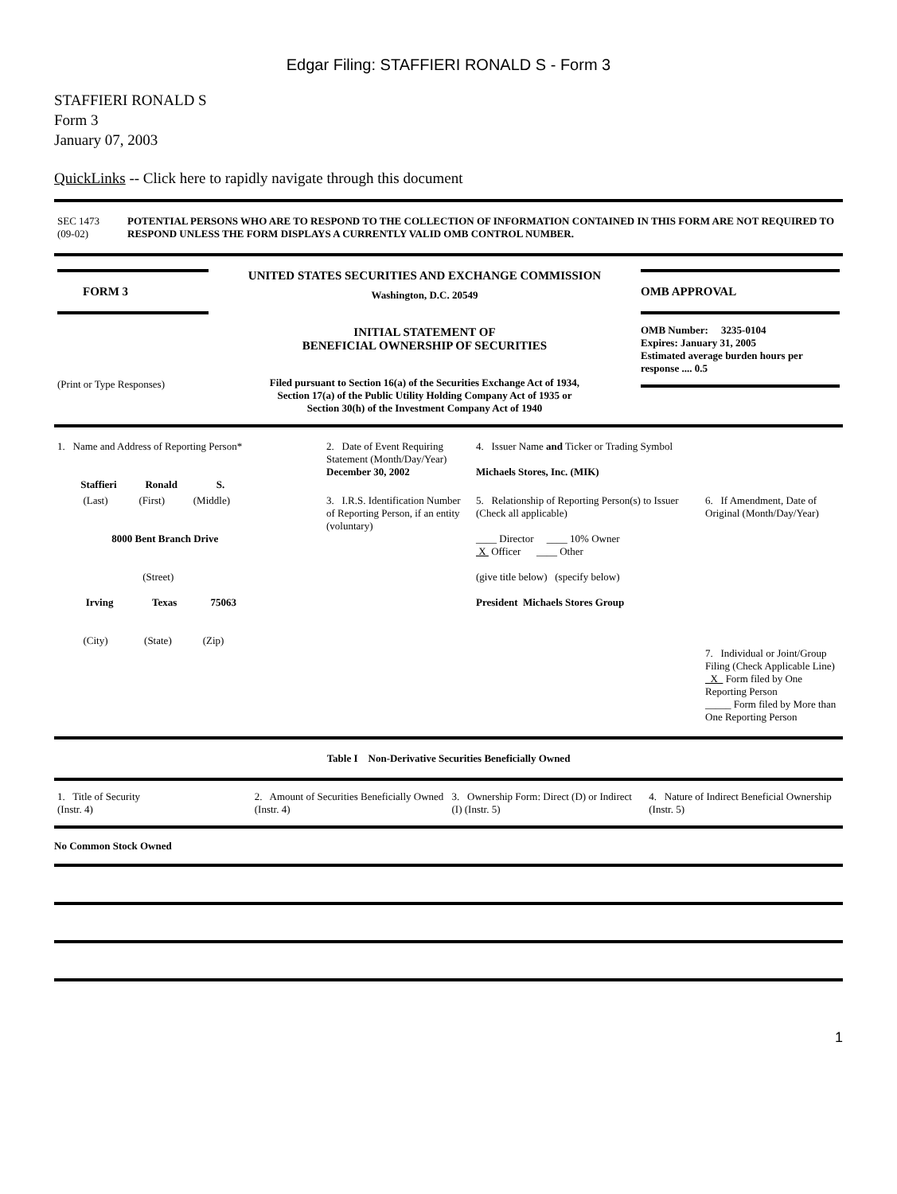Edgar Filing: STAFFIERI RONALD S - Form 3
STAFFIERI RONALD S
Form 3
January 07, 2003
QuickLinks -- Click here to rapidly navigate through this document
| SEC 1473 (09-02) | POTENTIAL PERSONS WHO ARE TO RESPOND TO THE COLLECTION OF INFORMATION CONTAINED IN THIS FORM ARE NOT REQUIRED TO RESPOND UNLESS THE FORM DISPLAYS A CURRENTLY VALID OMB CONTROL NUMBER. |
| FORM 3 (Print or Type Responses) | UNITED STATES SECURITIES AND EXCHANGE COMMISSION Washington, D.C. 20549 INITIAL STATEMENT OF BENEFICIAL OWNERSHIP OF SECURITIES Filed pursuant to Section 16(a) of the Securities Exchange Act of 1934, Section 17(a) of the Public Utility Holding Company Act of 1935 or Section 30(h) of the Investment Company Act of 1940 | OMB APPROVAL OMB Number: 3235-0104 Expires: January 31, 2005 Estimated average burden hours per response .... 0.5 |
| 1. Name and Address of Reporting Person* Staffieri Ronald S. | 2. Date of Event Requiring Statement (Month/Day/Year) December 30, 2002 | 4. Issuer Name and Ticker or Trading Symbol Michaels Stores, Inc. (MIK) | |
| (Last) (First) (Middle) 8000 Bent Branch Drive (Street) Irving Texas 75063 (City) (State) (Zip) | 3. I.R.S. Identification Number of Reporting Person, if an entity (voluntary) | 5. Relationship of Reporting Person(s) to Issuer (Check all applicable) ____ Director ____ 10% Owner X Officer ____ Other (give title below) (specify below) President Michaels Stores Group | 6. If Amendment, Date of Original (Month/Day/Year) 7. Individual or Joint/Group Filing (Check Applicable Line) X Form filed by One Reporting Person _____ Form filed by More than One Reporting Person |
Table I Non-Derivative Securities Beneficially Owned
| 1. Title of Security (Instr. 4) | 2. Amount of Securities Beneficially Owned (Instr. 4) | 3. Ownership Form: Direct (D) or Indirect (I) (Instr. 5) | 4. Nature of Indirect Beneficial Ownership (Instr. 5) |
No Common Stock Owned
1